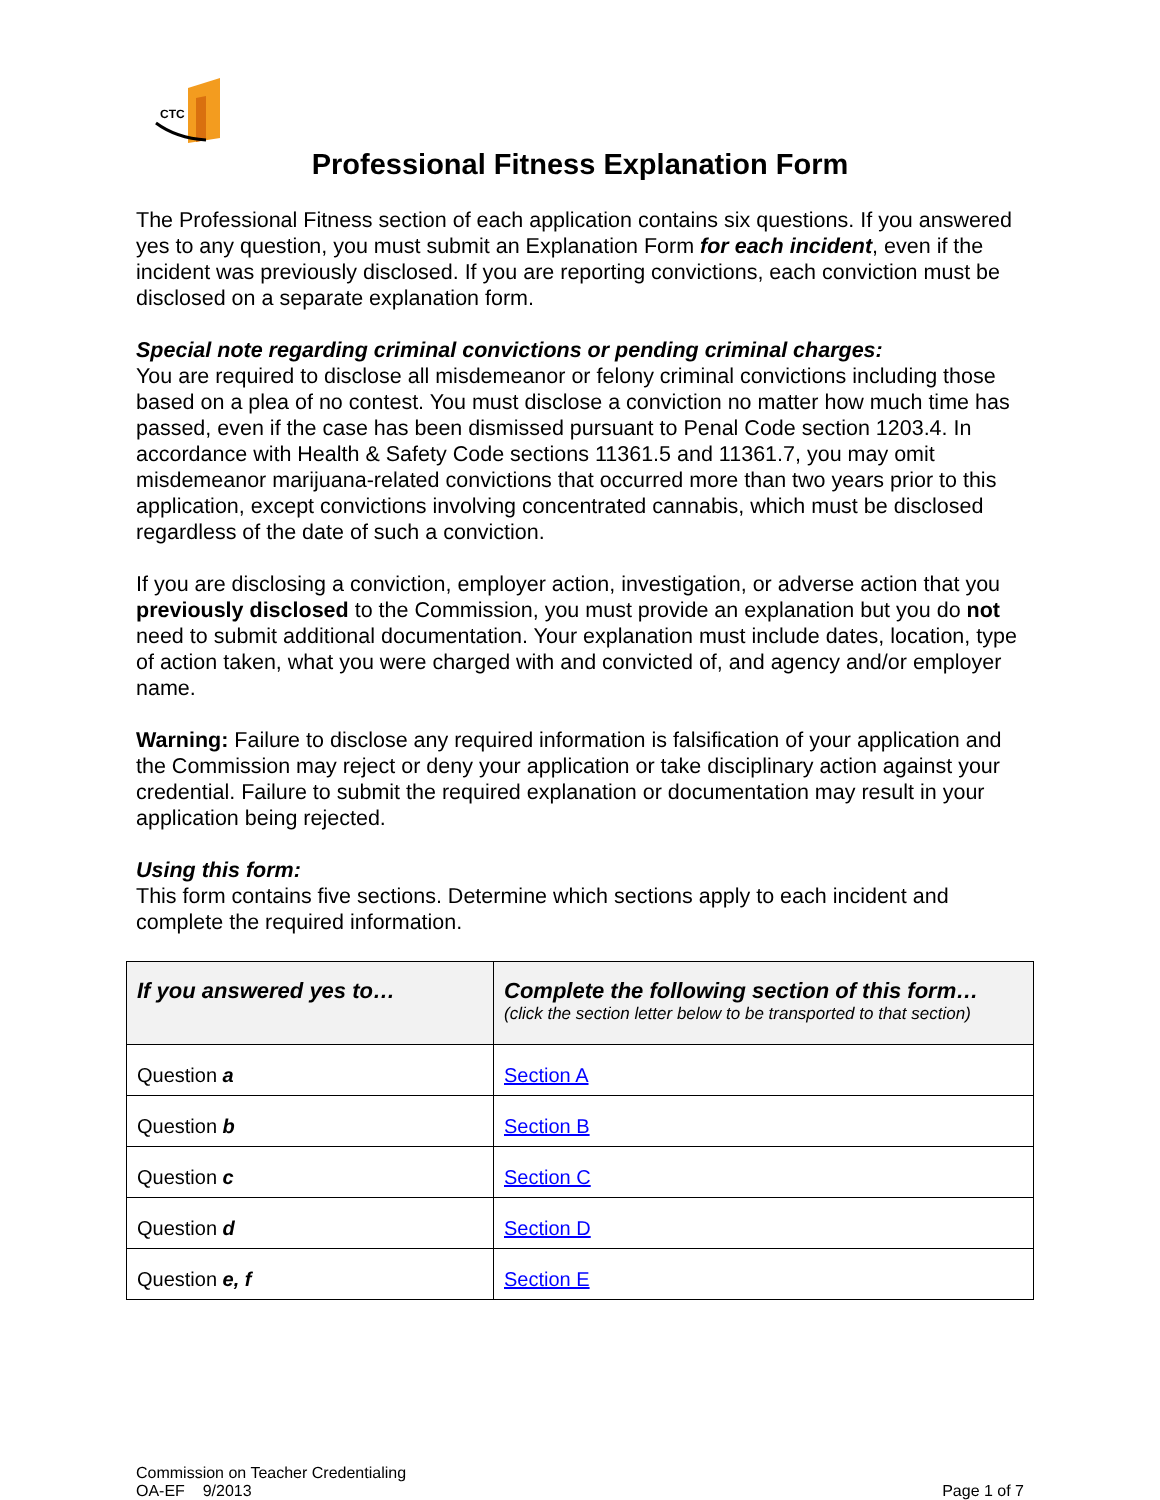CTC
Professional Fitness Explanation Form
The Professional Fitness section of each application contains six questions. If you answered yes to any question, you must submit an Explanation Form for each incident, even if the incident was previously disclosed. If you are reporting convictions, each conviction must be disclosed on a separate explanation form.
Special note regarding criminal convictions or pending criminal charges:
You are required to disclose all misdemeanor or felony criminal convictions including those based on a plea of no contest. You must disclose a conviction no matter how much time has passed, even if the case has been dismissed pursuant to Penal Code section 1203.4. In accordance with Health & Safety Code sections 11361.5 and 11361.7, you may omit misdemeanor marijuana-related convictions that occurred more than two years prior to this application, except convictions involving concentrated cannabis, which must be disclosed regardless of the date of such a conviction.
If you are disclosing a conviction, employer action, investigation, or adverse action that you previously disclosed to the Commission, you must provide an explanation but you do not need to submit additional documentation. Your explanation must include dates, location, type of action taken, what you were charged with and convicted of, and agency and/or employer name.
Warning: Failure to disclose any required information is falsification of your application and the Commission may reject or deny your application or take disciplinary action against your credential. Failure to submit the required explanation or documentation may result in your application being rejected.
Using this form:
This form contains five sections. Determine which sections apply to each incident and complete the required information.
| If you answered yes to… | Complete the following section of this form… (click the section letter below to be transported to that section) |
| --- | --- |
| Question a | Section A |
| Question b | Section B |
| Question c | Section C |
| Question d | Section D |
| Question e, f | Section E |
Commission on Teacher Credentialing
OA-EF 9/2013
Page 1 of 7